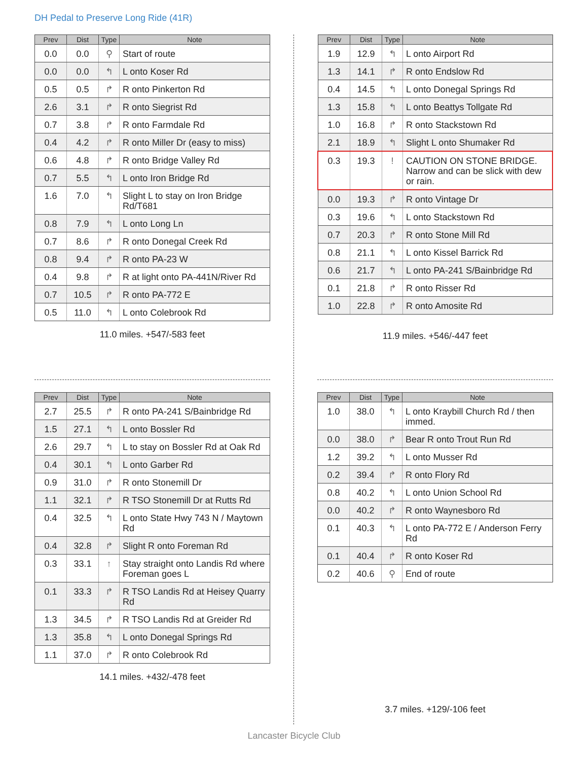DH Pedal to Preserve Long Ride (41R)
| Prev | Dist | Type | Note |
| --- | --- | --- | --- |
| 0.0 | 0.0 | ⚲ | Start of route |
| 0.0 | 0.0 | ↰ | L onto Koser Rd |
| 0.5 | 0.5 | ↱ | R onto Pinkerton Rd |
| 2.6 | 3.1 | ↱ | R onto Siegrist Rd |
| 0.7 | 3.8 | ↱ | R onto Farmdale Rd |
| 0.4 | 4.2 | ↱ | R onto Miller Dr (easy to miss) |
| 0.6 | 4.8 | ↱ | R onto Bridge Valley Rd |
| 0.7 | 5.5 | ↰ | L onto Iron Bridge Rd |
| 1.6 | 7.0 | ↰ | Slight L to stay on Iron Bridge Rd/T681 |
| 0.8 | 7.9 | ↰ | L onto Long Ln |
| 0.7 | 8.6 | ↱ | R onto Donegal Creek Rd |
| 0.8 | 9.4 | ↱ | R onto PA-23 W |
| 0.4 | 9.8 | ↱ | R at light onto PA-441N/River Rd |
| 0.7 | 10.5 | ↱ | R onto PA-772 E |
| 0.5 | 11.0 | ↰ | L onto Colebrook Rd |
11.0 miles. +547/-583 feet
| Prev | Dist | Type | Note |
| --- | --- | --- | --- |
| 1.9 | 12.9 | ↰ | L onto Airport Rd |
| 1.3 | 14.1 | ↱ | R onto Endslow Rd |
| 0.4 | 14.5 | ↰ | L onto Donegal Springs Rd |
| 1.3 | 15.8 | ↰ | L onto Beattys Tollgate Rd |
| 1.0 | 16.8 | ↱ | R onto Stackstown Rd |
| 2.1 | 18.9 | ↰ | Slight L onto Shumaker Rd |
| 0.3 | 19.3 | ! | CAUTION ON STONE BRIDGE. Narrow and can be slick with dew or rain. |
| 0.0 | 19.3 | ↱ | R onto Vintage Dr |
| 0.3 | 19.6 | ↰ | L onto Stackstown Rd |
| 0.7 | 20.3 | ↱ | R onto Stone Mill Rd |
| 0.8 | 21.1 | ↰ | L onto Kissel Barrick Rd |
| 0.6 | 21.7 | ↰ | L onto PA-241 S/Bainbridge Rd |
| 0.1 | 21.8 | ↱ | R onto Risser Rd |
| 1.0 | 22.8 | ↱ | R onto Amosite Rd |
11.9 miles. +546/-447 feet
| Prev | Dist | Type | Note |
| --- | --- | --- | --- |
| 2.7 | 25.5 | ↱ | R onto PA-241 S/Bainbridge Rd |
| 1.5 | 27.1 | ↰ | L onto Bossler Rd |
| 2.6 | 29.7 | ↰ | L to stay on Bossler Rd at Oak Rd |
| 0.4 | 30.1 | ↰ | L onto Garber Rd |
| 0.9 | 31.0 | ↱ | R onto Stonemill Dr |
| 1.1 | 32.1 | ↱ | R TSO Stonemill Dr at Rutts Rd |
| 0.4 | 32.5 | ↰ | L onto State Hwy 743 N / Maytown Rd |
| 0.4 | 32.8 | ↱ | Slight R onto Foreman Rd |
| 0.3 | 33.1 | ↑ | Stay straight onto Landis Rd where Foreman goes L |
| 0.1 | 33.3 | ↱ | R TSO Landis Rd at Heisey Quarry Rd |
| 1.3 | 34.5 | ↱ | R TSO Landis Rd at Greider Rd |
| 1.3 | 35.8 | ↰ | L onto Donegal Springs Rd |
| 1.1 | 37.0 | ↱ | R onto Colebrook Rd |
14.1 miles. +432/-478 feet
| Prev | Dist | Type | Note |
| --- | --- | --- | --- |
| 1.0 | 38.0 | ↰ | L onto Kraybill Church Rd / then immed. |
| 0.0 | 38.0 | ↱ | Bear R onto Trout Run Rd |
| 1.2 | 39.2 | ↰ | L onto Musser Rd |
| 0.2 | 39.4 | ↱ | R onto Flory Rd |
| 0.8 | 40.2 | ↰ | L onto Union School Rd |
| 0.0 | 40.2 | ↱ | R onto Waynesboro Rd |
| 0.1 | 40.3 | ↰ | L onto PA-772 E / Anderson Ferry Rd |
| 0.1 | 40.4 | ↱ | R onto Koser Rd |
| 0.2 | 40.6 | ⚲ | End of route |
3.7 miles. +129/-106 feet
Lancaster Bicycle Club